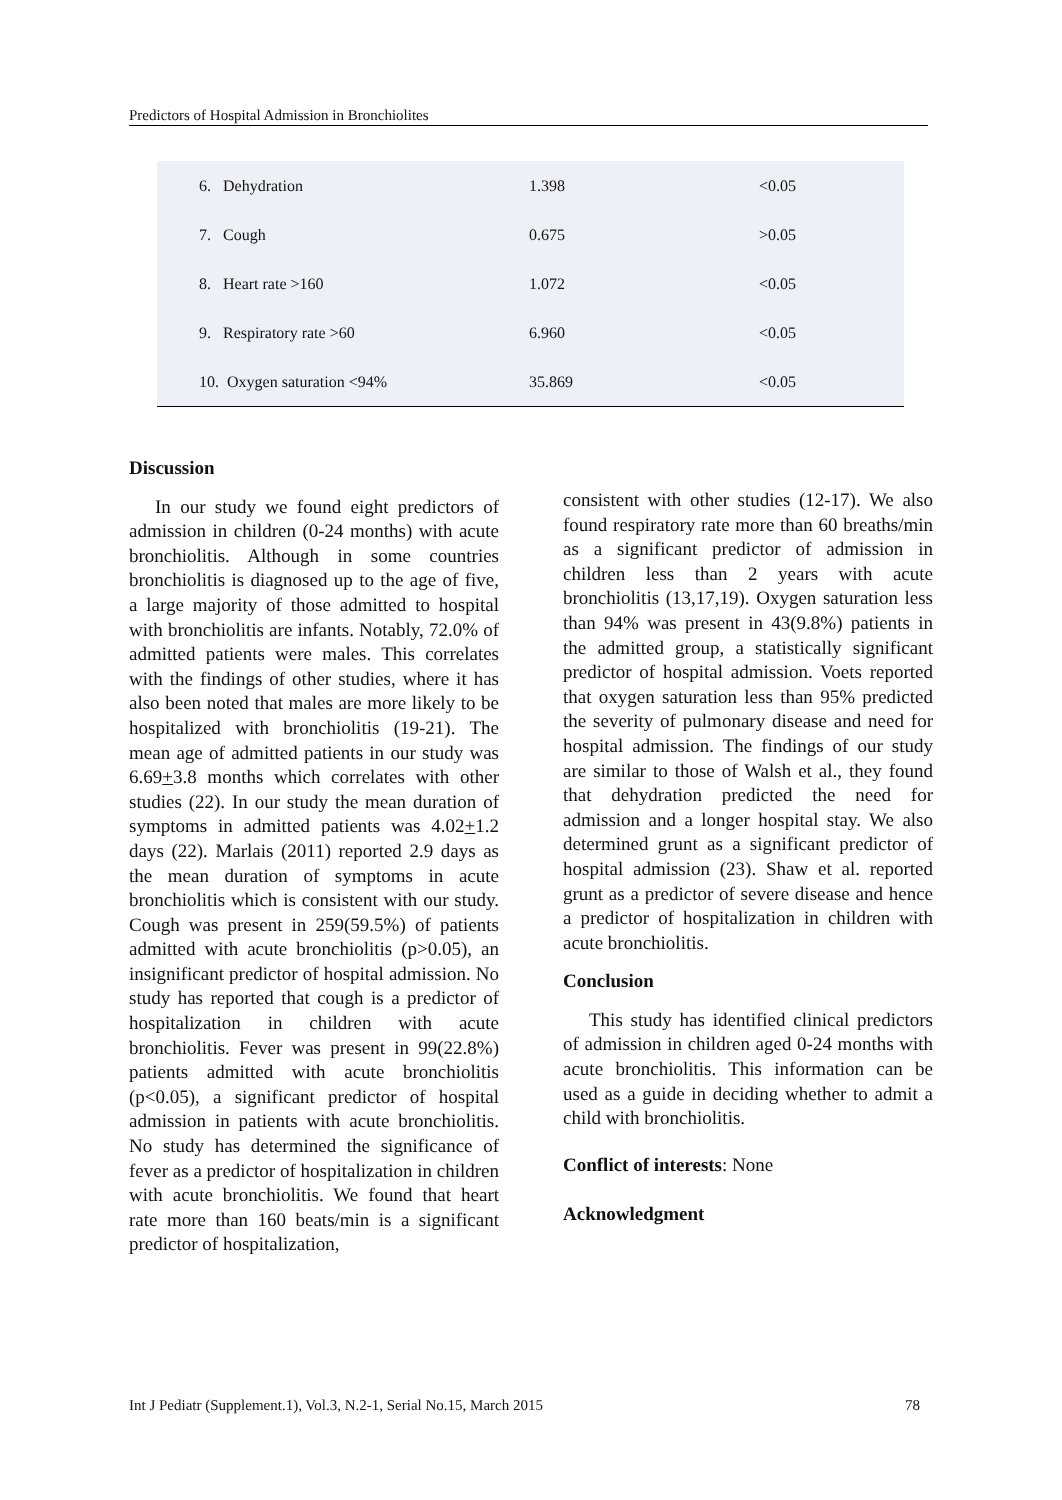Predictors of Hospital Admission in Bronchiolites
| 6. Dehydration | 1.398 | <0.05 |
| 7. Cough | 0.675 | >0.05 |
| 8. Heart rate >160 | 1.072 | <0.05 |
| 9. Respiratory rate >60 | 6.960 | <0.05 |
| 10. Oxygen saturation <94% | 35.869 | <0.05 |
Discussion
In our study we found eight predictors of admission in children (0-24 months) with acute bronchiolitis. Although in some countries bronchiolitis is diagnosed up to the age of five, a large majority of those admitted to hospital with bronchiolitis are infants. Notably, 72.0% of admitted patients were males. This correlates with the findings of other studies, where it has also been noted that males are more likely to be hospitalized with bronchiolitis (19-21). The mean age of admitted patients in our study was 6.69+3.8 months which correlates with other studies (22). In our study the mean duration of symptoms in admitted patients was 4.02+1.2 days (22). Marlais (2011) reported 2.9 days as the mean duration of symptoms in acute bronchiolitis which is consistent with our study. Cough was present in 259(59.5%) of patients admitted with acute bronchiolitis (p>0.05), an insignificant predictor of hospital admission. No study has reported that cough is a predictor of hospitalization in children with acute bronchiolitis. Fever was present in 99(22.8%) patients admitted with acute bronchiolitis (p<0.05), a significant predictor of hospital admission in patients with acute bronchiolitis. No study has determined the significance of fever as a predictor of hospitalization in children with acute bronchiolitis. We found that heart rate more than 160 beats/min is a significant predictor of hospitalization,
consistent with other studies (12-17). We also found respiratory rate more than 60 breaths/min as a significant predictor of admission in children less than 2 years with acute bronchiolitis (13,17,19). Oxygen saturation less than 94% was present in 43(9.8%) patients in the admitted group, a statistically significant predictor of hospital admission. Voets reported that oxygen saturation less than 95% predicted the severity of pulmonary disease and need for hospital admission. The findings of our study are similar to those of Walsh et al., they found that dehydration predicted the need for admission and a longer hospital stay. We also determined grunt as a significant predictor of hospital admission (23). Shaw et al. reported grunt as a predictor of severe disease and hence a predictor of hospitalization in children with acute bronchiolitis.
Conclusion
This study has identified clinical predictors of admission in children aged 0-24 months with acute bronchiolitis. This information can be used as a guide in deciding whether to admit a child with bronchiolitis.
Conflict of interests: None
Acknowledgment
Int J Pediatr (Supplement.1), Vol.3, N.2-1, Serial No.15, March 2015 78